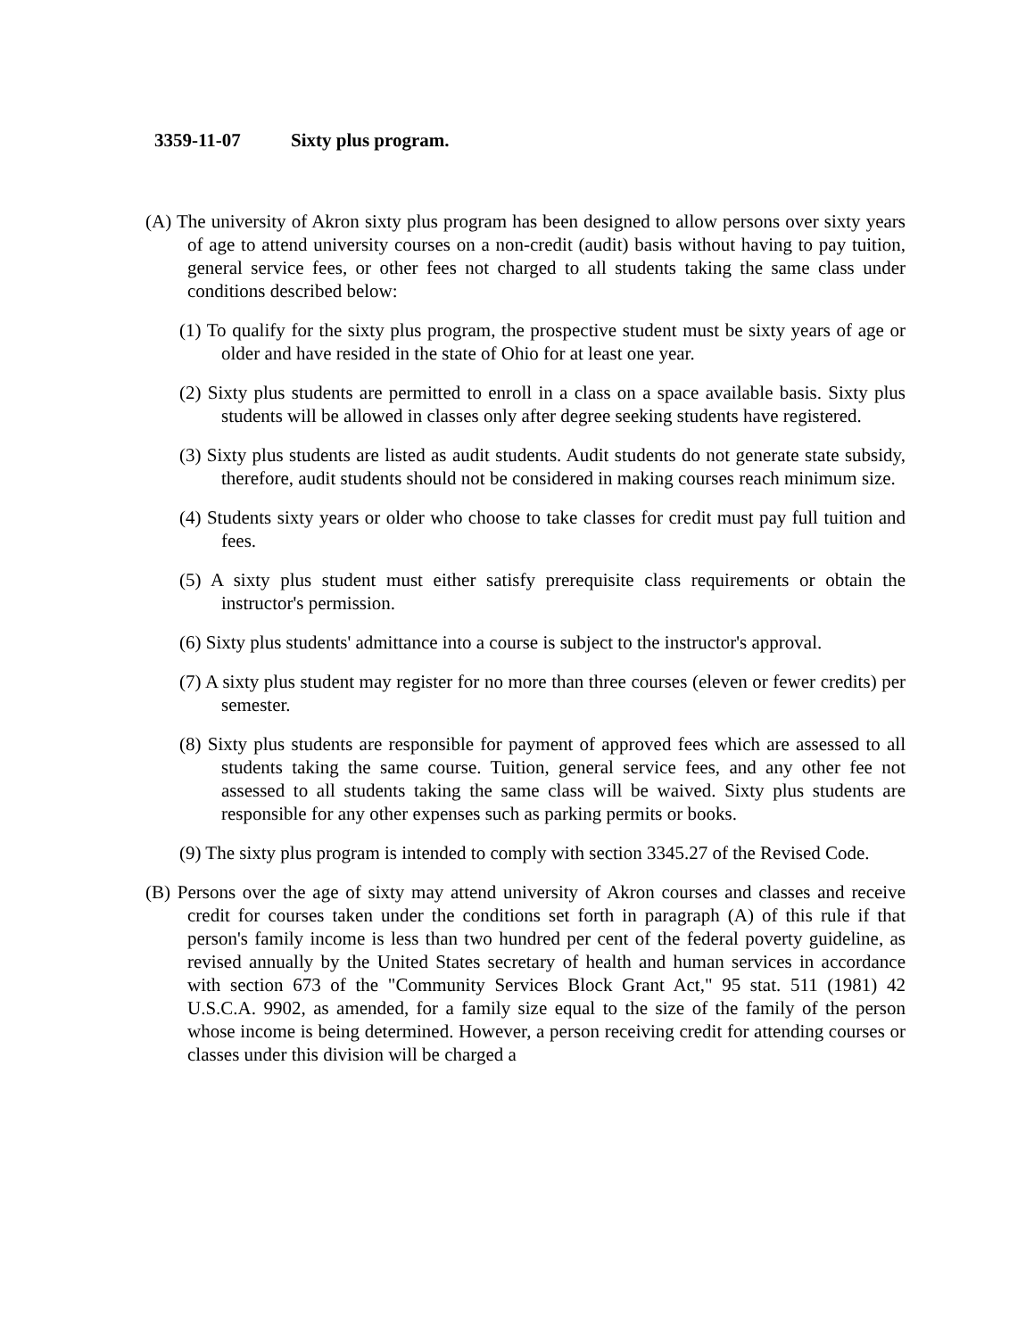3359-11-07 Sixty plus program.
(A) The university of Akron sixty plus program has been designed to allow persons over sixty years of age to attend university courses on a non-credit (audit) basis without having to pay tuition, general service fees, or other fees not charged to all students taking the same class under conditions described below:
(1) To qualify for the sixty plus program, the prospective student must be sixty years of age or older and have resided in the state of Ohio for at least one year.
(2) Sixty plus students are permitted to enroll in a class on a space available basis. Sixty plus students will be allowed in classes only after degree seeking students have registered.
(3) Sixty plus students are listed as audit students. Audit students do not generate state subsidy, therefore, audit students should not be considered in making courses reach minimum size.
(4) Students sixty years or older who choose to take classes for credit must pay full tuition and fees.
(5) A sixty plus student must either satisfy prerequisite class requirements or obtain the instructor's permission.
(6) Sixty plus students' admittance into a course is subject to the instructor's approval.
(7) A sixty plus student may register for no more than three courses (eleven or fewer credits) per semester.
(8) Sixty plus students are responsible for payment of approved fees which are assessed to all students taking the same course. Tuition, general service fees, and any other fee not assessed to all students taking the same class will be waived. Sixty plus students are responsible for any other expenses such as parking permits or books.
(9) The sixty plus program is intended to comply with section 3345.27 of the Revised Code.
(B) Persons over the age of sixty may attend university of Akron courses and classes and receive credit for courses taken under the conditions set forth in paragraph (A) of this rule if that person's family income is less than two hundred per cent of the federal poverty guideline, as revised annually by the United States secretary of health and human services in accordance with section 673 of the "Community Services Block Grant Act," 95 stat. 511 (1981) 42 U.S.C.A. 9902, as amended, for a family size equal to the size of the family of the person whose income is being determined. However, a person receiving credit for attending courses or classes under this division will be charged a